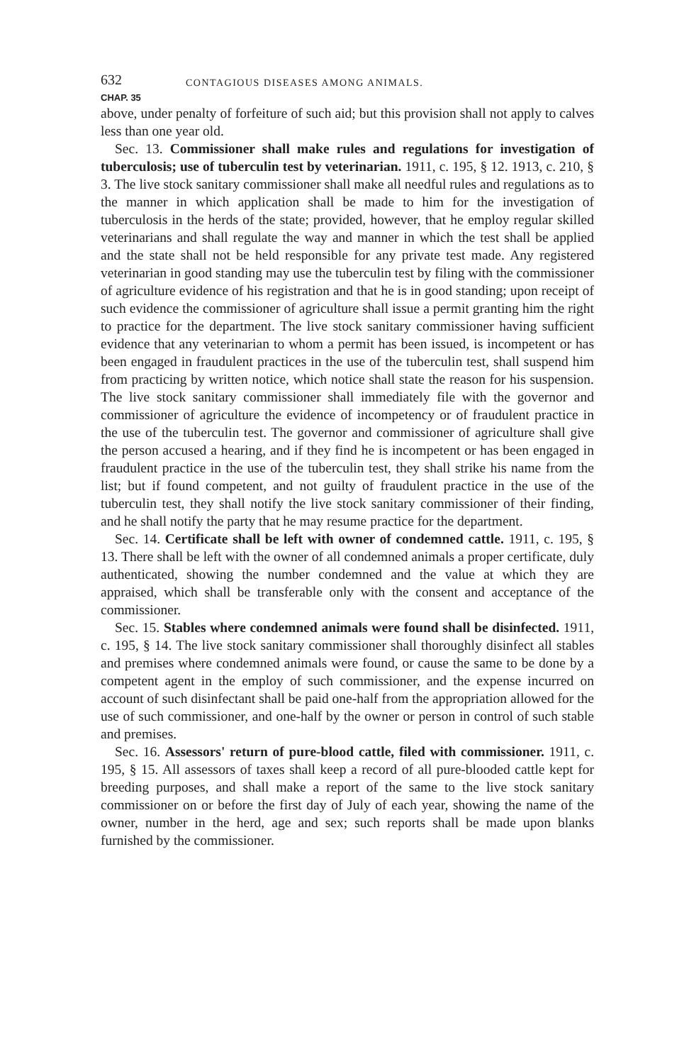632 CONTAGIOUS DISEASES AMONG ANIMALS.
CHAP. 35
above, under penalty of forfeiture of such aid; but this provision shall not apply to calves less than one year old.
Sec. 13. Commissioner shall make rules and regulations for investigation of tuberculosis; use of tuberculin test by veterinarian. 1911, c. 195, § 12. 1913, c. 210, § 3. The live stock sanitary commissioner shall make all needful rules and regulations as to the manner in which application shall be made to him for the investigation of tuberculosis in the herds of the state; provided, however, that he employ regular skilled veterinarians and shall regulate the way and manner in which the test shall be applied and the state shall not be held responsible for any private test made. Any registered veterinarian in good standing may use the tuberculin test by filing with the commissioner of agriculture evidence of his registration and that he is in good standing; upon receipt of such evidence the commissioner of agriculture shall issue a permit granting him the right to practice for the department. The live stock sanitary commissioner having sufficient evidence that any veterinarian to whom a permit has been issued, is incompetent or has been engaged in fraudulent practices in the use of the tuberculin test, shall suspend him from practicing by written notice, which notice shall state the reason for his suspension. The live stock sanitary commissioner shall immediately file with the governor and commissioner of agriculture the evidence of incompetency or of fraudulent practice in the use of the tuberculin test. The governor and commissioner of agriculture shall give the person accused a hearing, and if they find he is incompetent or has been engaged in fraudulent practice in the use of the tuberculin test, they shall strike his name from the list; but if found competent, and not guilty of fraudulent practice in the use of the tuberculin test, they shall notify the live stock sanitary commissioner of their finding, and he shall notify the party that he may resume practice for the department.
Sec. 14. Certificate shall be left with owner of condemned cattle. 1911, c. 195, § 13. There shall be left with the owner of all condemned animals a proper certificate, duly authenticated, showing the number condemned and the value at which they are appraised, which shall be transferable only with the consent and acceptance of the commissioner.
Sec. 15. Stables where condemned animals were found shall be disinfected. 1911, c. 195, § 14. The live stock sanitary commissioner shall thoroughly disinfect all stables and premises where condemned animals were found, or cause the same to be done by a competent agent in the employ of such commissioner, and the expense incurred on account of such disinfectant shall be paid one-half from the appropriation allowed for the use of such commissioner, and one-half by the owner or person in control of such stable and premises.
Sec. 16. Assessors' return of pure-blood cattle, filed with commissioner. 1911, c. 195, § 15. All assessors of taxes shall keep a record of all pure-blooded cattle kept for breeding purposes, and shall make a report of the same to the live stock sanitary commissioner on or before the first day of July of each year, showing the name of the owner, number in the herd, age and sex; such reports shall be made upon blanks furnished by the commissioner.